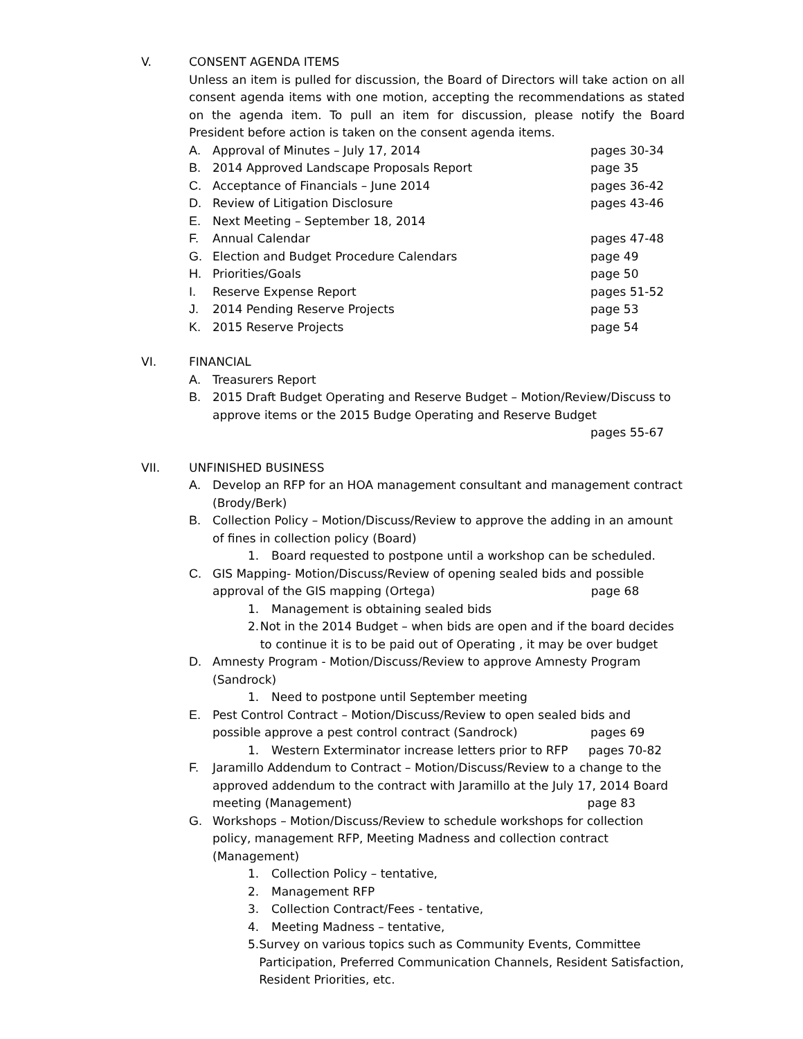V. CONSENT AGENDA ITEMS
Unless an item is pulled for discussion, the Board of Directors will take action on all consent agenda items with one motion, accepting the recommendations as stated on the agenda item. To pull an item for discussion, please notify the Board President before action is taken on the consent agenda items.
A. Approval of Minutes – July 17, 2014 pages 30-34
B. 2014 Approved Landscape Proposals Report page 35
C. Acceptance of Financials – June 2014 pages 36-42
D. Review of Litigation Disclosure pages 43-46
E. Next Meeting – September 18, 2014
F. Annual Calendar pages 47-48
G. Election and Budget Procedure Calendars page 49
H. Priorities/Goals page 50
I. Reserve Expense Report pages 51-52
J. 2014 Pending Reserve Projects page 53
K. 2015 Reserve Projects page 54
VI. FINANCIAL
A. Treasurers Report
B. 2015 Draft Budget Operating and Reserve Budget – Motion/Review/Discuss to approve items or the 2015 Budge Operating and Reserve Budget
pages 55-67
VII. UNFINISHED BUSINESS
A. Develop an RFP for an HOA management consultant and management contract (Brody/Berk)
B. Collection Policy – Motion/Discuss/Review to approve the adding in an amount of fines in collection policy (Board)
1. Board requested to postpone until a workshop can be scheduled.
C. GIS Mapping- Motion/Discuss/Review of opening sealed bids and possible
approval of the GIS mapping (Ortega) page 68
1. Management is obtaining sealed bids
2. Not in the 2014 Budget – when bids are open and if the board decides to continue it is to be paid out of Operating , it may be over budget
D. Amnesty Program - Motion/Discuss/Review to approve Amnesty Program (Sandrock)
1. Need to postpone until September meeting
E. Pest Control Contract – Motion/Discuss/Review to open sealed bids and
possible approve a pest control contract (Sandrock) pages 69
1. Western Exterminator increase letters prior to RFP pages 70-82
F. Jaramillo Addendum to Contract – Motion/Discuss/Review to a change to the approved addendum to the contract with Jaramillo at the July 17, 2014 Board
meeting (Management) page 83
G. Workshops – Motion/Discuss/Review to schedule workshops for collection policy, management RFP, Meeting Madness and collection contract (Management)
1. Collection Policy – tentative,
2. Management RFP
3. Collection Contract/Fees - tentative,
4. Meeting Madness – tentative,
5. Survey on various topics such as Community Events, Committee Participation, Preferred Communication Channels, Resident Satisfaction, Resident Priorities, etc.